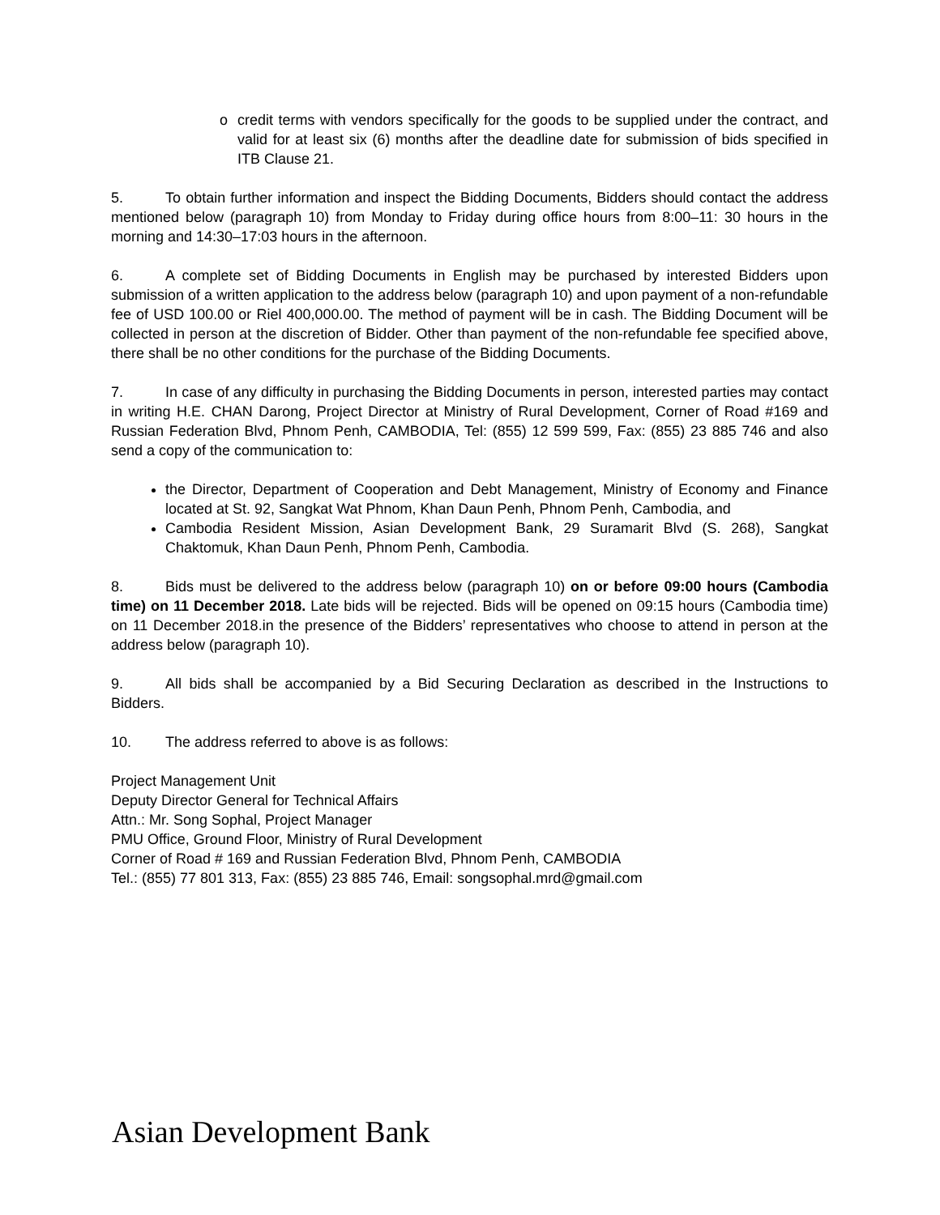o credit terms with vendors specifically for the goods to be supplied under the contract, and valid for at least six (6) months after the deadline date for submission of bids specified in ITB Clause 21.
5. To obtain further information and inspect the Bidding Documents, Bidders should contact the address mentioned below (paragraph 10) from Monday to Friday during office hours from 8:00–11: 30 hours in the morning and 14:30–17:03 hours in the afternoon.
6. A complete set of Bidding Documents in English may be purchased by interested Bidders upon submission of a written application to the address below (paragraph 10) and upon payment of a non-refundable fee of USD 100.00 or Riel 400,000.00. The method of payment will be in cash. The Bidding Document will be collected in person at the discretion of Bidder. Other than payment of the non-refundable fee specified above, there shall be no other conditions for the purchase of the Bidding Documents.
7. In case of any difficulty in purchasing the Bidding Documents in person, interested parties may contact in writing H.E. CHAN Darong, Project Director at Ministry of Rural Development, Corner of Road #169 and Russian Federation Blvd, Phnom Penh, CAMBODIA, Tel: (855) 12 599 599, Fax: (855) 23 885 746 and also send a copy of the communication to:
the Director, Department of Cooperation and Debt Management, Ministry of Economy and Finance located at St. 92, Sangkat Wat Phnom, Khan Daun Penh, Phnom Penh, Cambodia, and
Cambodia Resident Mission, Asian Development Bank, 29 Suramarit Blvd (S. 268), Sangkat Chaktomuk, Khan Daun Penh, Phnom Penh, Cambodia.
8. Bids must be delivered to the address below (paragraph 10) on or before 09:00 hours (Cambodia time) on 11 December 2018. Late bids will be rejected. Bids will be opened on 09:15 hours (Cambodia time) on 11 December 2018.in the presence of the Bidders’ representatives who choose to attend in person at the address below (paragraph 10).
9. All bids shall be accompanied by a Bid Securing Declaration as described in the Instructions to Bidders.
10. The address referred to above is as follows:
Project Management Unit
Deputy Director General for Technical Affairs
Attn.: Mr. Song Sophal, Project Manager
PMU Office, Ground Floor, Ministry of Rural Development
Corner of Road # 169 and Russian Federation Blvd, Phnom Penh, CAMBODIA
Tel.: (855) 77 801 313, Fax: (855) 23 885 746, Email: songsophal.mrd@gmail.com
Asian Development Bank